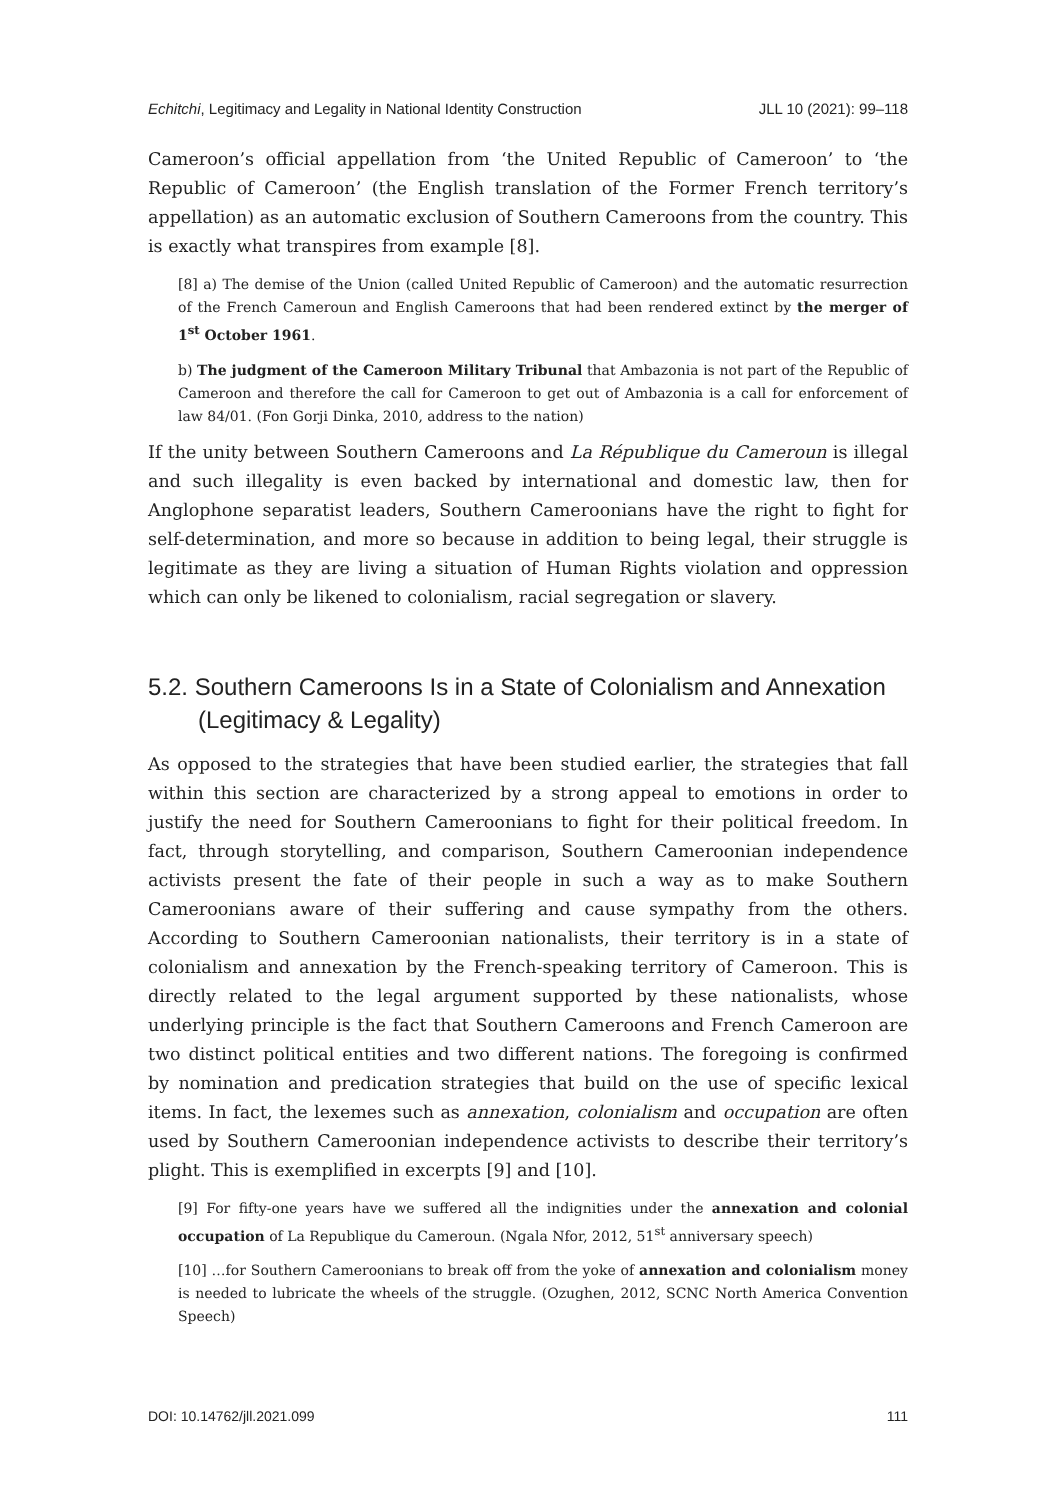Echitchi, Legitimacy and Legality in National Identity Construction JLL 10 (2021): 99–118
Cameroon’s official appellation from ‘the United Republic of Cameroon’ to ‘the Republic of Cameroon’ (the English translation of the Former French territory’s appellation) as an automatic exclusion of Southern Cameroons from the country. This is exactly what transpires from example [8].
[8] a) The demise of the Union (called United Republic of Cameroon) and the automatic resurrection of the French Cameroun and English Cameroons that had been rendered extinct by the merger of 1<sup>st</sup> October 1961.
b) The judgment of the Cameroon Military Tribunal that Ambazonia is not part of the Republic of Cameroon and therefore the call for Cameroon to get out of Ambazonia is a call for enforcement of law 84/01. (Fon Gorji Dinka, 2010, address to the nation)
If the unity between Southern Cameroons and La République du Cameroun is illegal and such illegality is even backed by international and domestic law, then for Anglophone separatist leaders, Southern Cameroonians have the right to fight for self-determination, and more so because in addition to being legal, their struggle is legitimate as they are living a situation of Human Rights violation and oppression which can only be likened to colonialism, racial segregation or slavery.
5.2. Southern Cameroons Is in a State of Colonialism and Annexation (Legitimacy & Legality)
As opposed to the strategies that have been studied earlier, the strategies that fall within this section are characterized by a strong appeal to emotions in order to justify the need for Southern Cameroonians to fight for their political freedom. In fact, through storytelling, and comparison, Southern Cameroonian independence activists present the fate of their people in such a way as to make Southern Cameroonians aware of their suffering and cause sympathy from the others. According to Southern Cameroonian nationalists, their territory is in a state of colonialism and annexation by the French-speaking territory of Cameroon. This is directly related to the legal argument supported by these nationalists, whose underlying principle is the fact that Southern Cameroons and French Cameroon are two distinct political entities and two different nations. The foregoing is confirmed by nomination and predication strategies that build on the use of specific lexical items. In fact, the lexemes such as annexation, colonialism and occupation are often used by Southern Cameroonian independence activists to describe their territory’s plight. This is exemplified in excerpts [9] and [10].
[9] For fifty-one years have we suffered all the indignities under the annexation and colonial occupation of La Republique du Cameroun. (Ngala Nfor, 2012, 51<sup>st</sup> anniversary speech)
[10] …for Southern Cameroonians to break off from the yoke of annexation and colonialism money is needed to lubricate the wheels of the struggle. (Ozughen, 2012, SCNC North America Convention Speech)
DOI: 10.14762/jll.2021.099 111